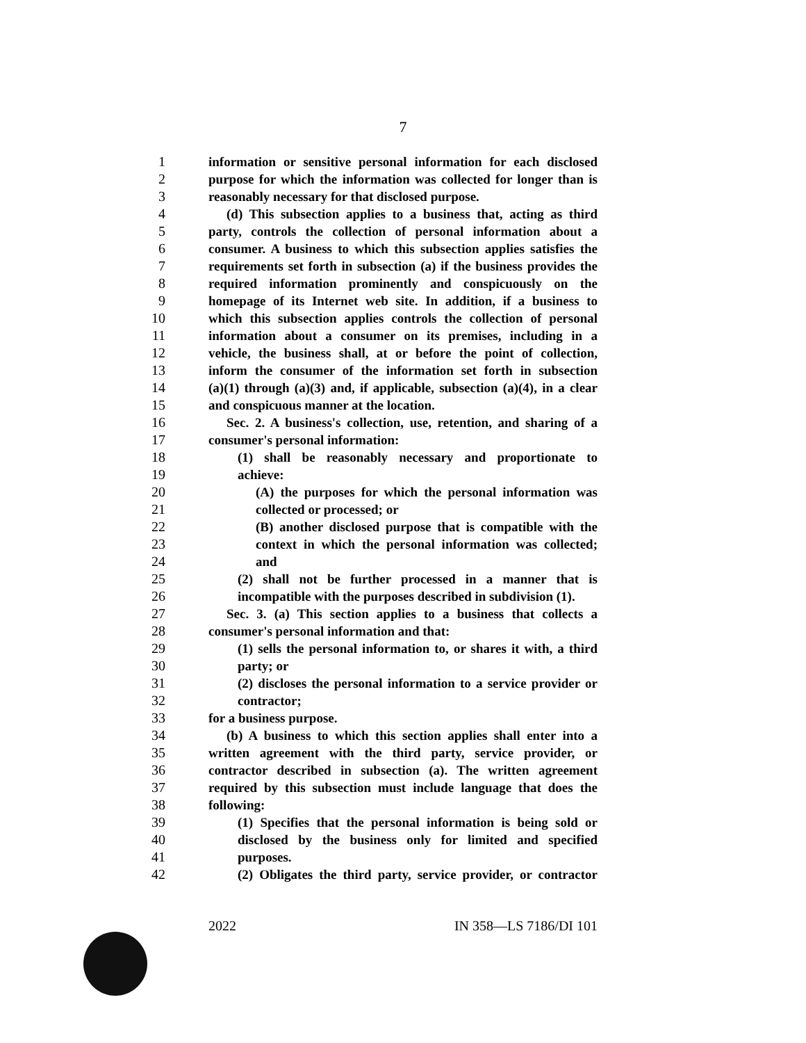7
1 information or sensitive personal information for each disclosed
2 purpose for which the information was collected for longer than is
3 reasonably necessary for that disclosed purpose.
4 (d) This subsection applies to a business that, acting as third
5 party, controls the collection of personal information about a
6 consumer. A business to which this subsection applies satisfies the
7 requirements set forth in subsection (a) if the business provides the
8 required information prominently and conspicuously on the
9 homepage of its Internet web site. In addition, if a business to
10 which this subsection applies controls the collection of personal
11 information about a consumer on its premises, including in a
12 vehicle, the business shall, at or before the point of collection,
13 inform the consumer of the information set forth in subsection
14 (a)(1) through (a)(3) and, if applicable, subsection (a)(4), in a clear
15 and conspicuous manner at the location.
16 Sec. 2. A business's collection, use, retention, and sharing of a
17 consumer's personal information:
18 (1) shall be reasonably necessary and proportionate to
19 achieve:
20 (A) the purposes for which the personal information was
21 collected or processed; or
22 (B) another disclosed purpose that is compatible with the
23 context in which the personal information was collected;
24 and
25 (2) shall not be further processed in a manner that is
26 incompatible with the purposes described in subdivision (1).
27 Sec. 3. (a) This section applies to a business that collects a
28 consumer's personal information and that:
29 (1) sells the personal information to, or shares it with, a third
30 party; or
31 (2) discloses the personal information to a service provider or
32 contractor;
33 for a business purpose.
34 (b) A business to which this section applies shall enter into a
35 written agreement with the third party, service provider, or
36 contractor described in subsection (a). The written agreement
37 required by this subsection must include language that does the
38 following:
39 (1) Specifies that the personal information is being sold or
40 disclosed by the business only for limited and specified
41 purposes.
42 (2) Obligates the third party, service provider, or contractor
2022 IN 358—LS 7186/DI 101